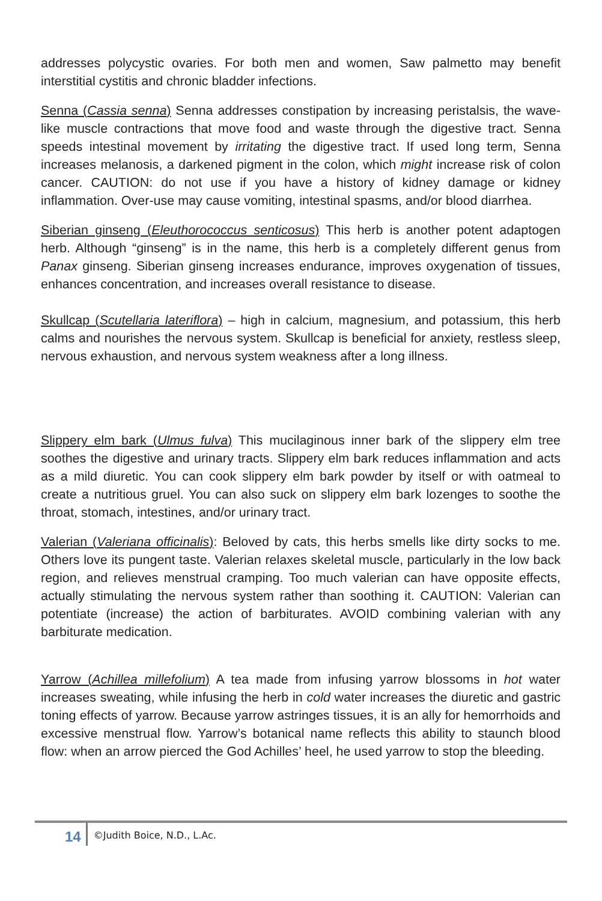addresses polycystic ovaries. For both men and women, Saw palmetto may benefit interstitial cystitis and chronic bladder infections.
Senna (Cassia senna) Senna addresses constipation by increasing peristalsis, the wave-like muscle contractions that move food and waste through the digestive tract. Senna speeds intestinal movement by irritating the digestive tract. If used long term, Senna increases melanosis, a darkened pigment in the colon, which might increase risk of colon cancer. CAUTION: do not use if you have a history of kidney damage or kidney inflammation. Over-use may cause vomiting, intestinal spasms, and/or blood diarrhea.
Siberian ginseng (Eleuthorococcus senticosus) This herb is another potent adaptogen herb. Although “ginseng” is in the name, this herb is a completely different genus from Panax ginseng. Siberian ginseng increases endurance, improves oxygenation of tissues, enhances concentration, and increases overall resistance to disease.
Skullcap (Scutellaria lateriflora) – high in calcium, magnesium, and potassium, this herb calms and nourishes the nervous system. Skullcap is beneficial for anxiety, restless sleep, nervous exhaustion, and nervous system weakness after a long illness.
Slippery elm bark (Ulmus fulva) This mucilaginous inner bark of the slippery elm tree soothes the digestive and urinary tracts. Slippery elm bark reduces inflammation and acts as a mild diuretic. You can cook slippery elm bark powder by itself or with oatmeal to create a nutritious gruel. You can also suck on slippery elm bark lozenges to soothe the throat, stomach, intestines, and/or urinary tract.
Valerian (Valeriana officinalis): Beloved by cats, this herbs smells like dirty socks to me. Others love its pungent taste. Valerian relaxes skeletal muscle, particularly in the low back region, and relieves menstrual cramping. Too much valerian can have opposite effects, actually stimulating the nervous system rather than soothing it. CAUTION: Valerian can potentiate (increase) the action of barbiturates. AVOID combining valerian with any barbiturate medication.
Yarrow (Achillea millefolium) A tea made from infusing yarrow blossoms in hot water increases sweating, while infusing the herb in cold water increases the diuretic and gastric toning effects of yarrow. Because yarrow astringes tissues, it is an ally for hemorrhoids and excessive menstrual flow. Yarrow’s botanical name reflects this ability to staunch blood flow: when an arrow pierced the God Achilles’ heel, he used yarrow to stop the bleeding.
14 ©Judith Boice, N.D., L.Ac.